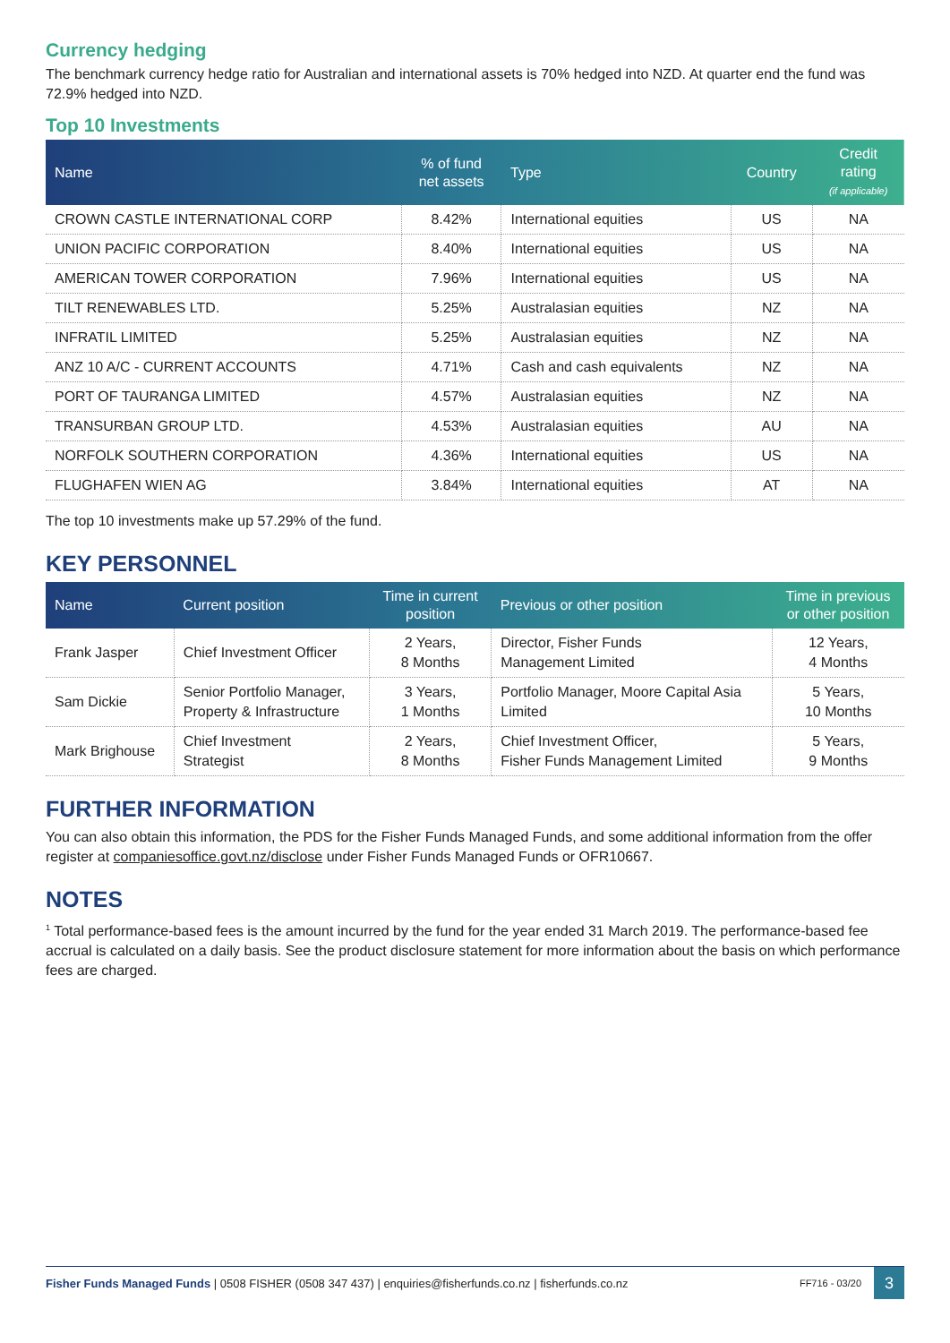Currency hedging
The benchmark currency hedge ratio for Australian and international assets is 70% hedged into NZD. At quarter end the fund was 72.9% hedged into NZD.
Top 10 Investments
| Name | % of fund net assets | Type | Country | Credit rating (if applicable) |
| --- | --- | --- | --- | --- |
| CROWN CASTLE INTERNATIONAL CORP | 8.42% | International equities | US | NA |
| UNION PACIFIC CORPORATION | 8.40% | International equities | US | NA |
| AMERICAN TOWER CORPORATION | 7.96% | International equities | US | NA |
| TILT RENEWABLES LTD. | 5.25% | Australasian equities | NZ | NA |
| INFRATIL LIMITED | 5.25% | Australasian equities | NZ | NA |
| ANZ 10 A/C - CURRENT ACCOUNTS | 4.71% | Cash and cash equivalents | NZ | NA |
| PORT OF TAURANGA LIMITED | 4.57% | Australasian equities | NZ | NA |
| TRANSURBAN GROUP LTD. | 4.53% | Australasian equities | AU | NA |
| NORFOLK SOUTHERN CORPORATION | 4.36% | International equities | US | NA |
| FLUGHAFEN WIEN AG | 3.84% | International equities | AT | NA |
The top 10 investments make up 57.29% of the fund.
KEY PERSONNEL
| Name | Current position | Time in current position | Previous or other position | Time in previous or other position |
| --- | --- | --- | --- | --- |
| Frank Jasper | Chief Investment Officer | 2 Years, 8 Months | Director, Fisher Funds Management Limited | 12 Years, 4 Months |
| Sam Dickie | Senior Portfolio Manager, Property & Infrastructure | 3 Years, 1 Months | Portfolio Manager, Moore Capital Asia Limited | 5 Years, 10 Months |
| Mark Brighouse | Chief Investment Strategist | 2 Years, 8 Months | Chief Investment Officer, Fisher Funds Management Limited | 5 Years, 9 Months |
FURTHER INFORMATION
You can also obtain this information, the PDS for the Fisher Funds Managed Funds, and some additional information from the offer register at companiesoffice.govt.nz/disclose under Fisher Funds Managed Funds or OFR10667.
NOTES
<sup>1</sup> Total performance-based fees is the amount incurred by the fund for the year ended 31 March 2019. The performance-based fee accrual is calculated on a daily basis. See the product disclosure statement for more information about the basis on which performance fees are charged.
Fisher Funds Managed Funds | 0508 FISHER (0508 347 437) | enquiries@fisherfunds.co.nz | fisherfunds.co.nz FF716 - 03/20 3